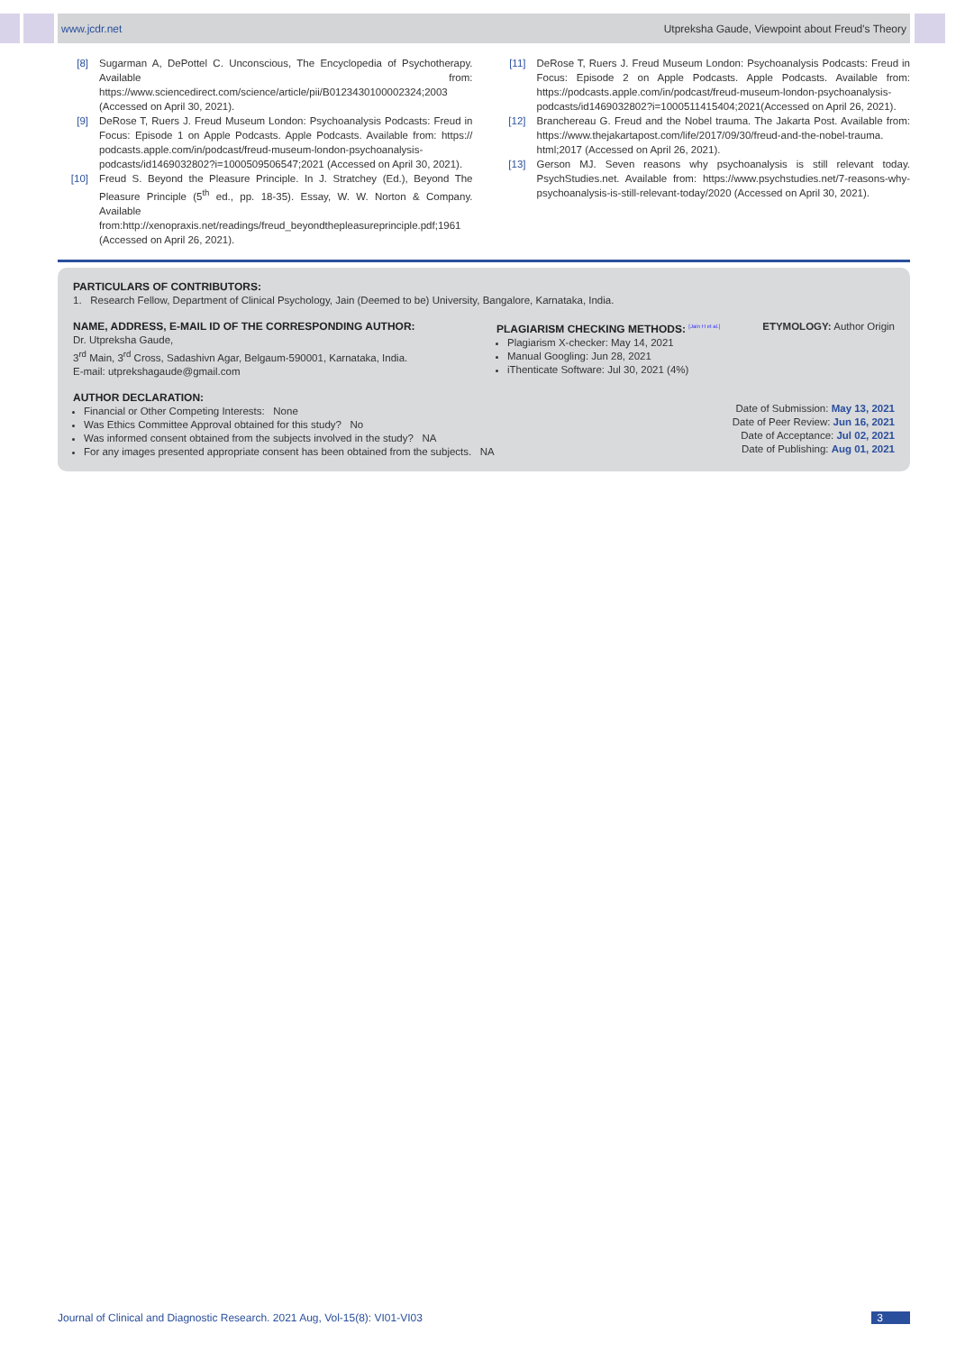www.jcdr.net Utpreksha Gaude, Viewpoint about Freud's Theory
[8] Sugarman A, DePottel C. Unconscious, The Encyclopedia of Psychotherapy. Available from: https://www.sciencedirect.com/science/article/pii/B0123430100002324;2003 (Accessed on April 30, 2021).
[9] DeRose T, Ruers J. Freud Museum London: Psychoanalysis Podcasts: Freud in Focus: Episode 1 on Apple Podcasts. Apple Podcasts. Available from: https:// podcasts.apple.com/in/podcast/freud-museum-london-psychoanalysis-podcasts/id1469032802?i=1000509506547;2021 (Accessed on April 30, 2021).
[10] Freud S. Beyond the Pleasure Principle. In J. Stratchey (Ed.), Beyond The Pleasure Principle (5<sup>th</sup> ed., pp. 18-35). Essay, W. W. Norton & Company. Available from:http://xenopraxis.net/readings/freud_beyondthepleasureprinciple.pdf;1961 (Accessed on April 26, 2021).
[11] DeRose T, Ruers J. Freud Museum London: Psychoanalysis Podcasts: Freud in Focus: Episode 2 on Apple Podcasts. Apple Podcasts. Available from: https://podcasts.apple.com/in/podcast/freud-museum-london-psychoanalysis-podcasts/id1469032802?i=1000511415404;2021(Accessed on April 26, 2021).
[12] Branchereau G. Freud and the Nobel trauma. The Jakarta Post. Available from: https://www.thejakartapost.com/life/2017/09/30/freud-and-the-nobel-trauma. html;2017 (Accessed on April 26, 2021).
[13] Gerson MJ. Seven reasons why psychoanalysis is still relevant today. PsychStudies.net. Available from: https://www.psychstudies.net/7-reasons-why-psychoanalysis-is-still-relevant-today/2020 (Accessed on April 30, 2021).
PARTICULARS OF CONTRIBUTORS:
1. Research Fellow, Department of Clinical Psychology, Jain (Deemed to be) University, Bangalore, Karnataka, India.
NAME, ADDRESS, E-MAIL ID OF THE CORRESPONDING AUTHOR:
Dr. Utpreksha Gaude,
3<sup>rd</sup> Main, 3<sup>rd</sup> Cross, Sadashivn Agar, Belgaum-590001, Karnataka, India.
E-mail: utprekshagaude@gmail.com
PLAGIARISM CHECKING METHODS: <sup>[Jain H et al.]</sup>
Plagiarism X-checker: May 14, 2021
Manual Googling: Jun 28, 2021
iThenticate Software: Jul 30, 2021 (4%)
ETYMOLOGY: Author Origin
AUTHOR DECLARATION:
Financial or Other Competing Interests: None
Was Ethics Committee Approval obtained for this study? No
Was informed consent obtained from the subjects involved in the study? NA
For any images presented appropriate consent has been obtained from the subjects. NA
Date of Submission: May 13, 2021
Date of Peer Review: Jun 16, 2021
Date of Acceptance: Jul 02, 2021
Date of Publishing: Aug 01, 2021
Journal of Clinical and Diagnostic Research. 2021 Aug, Vol-15(8): VI01-VI03 3